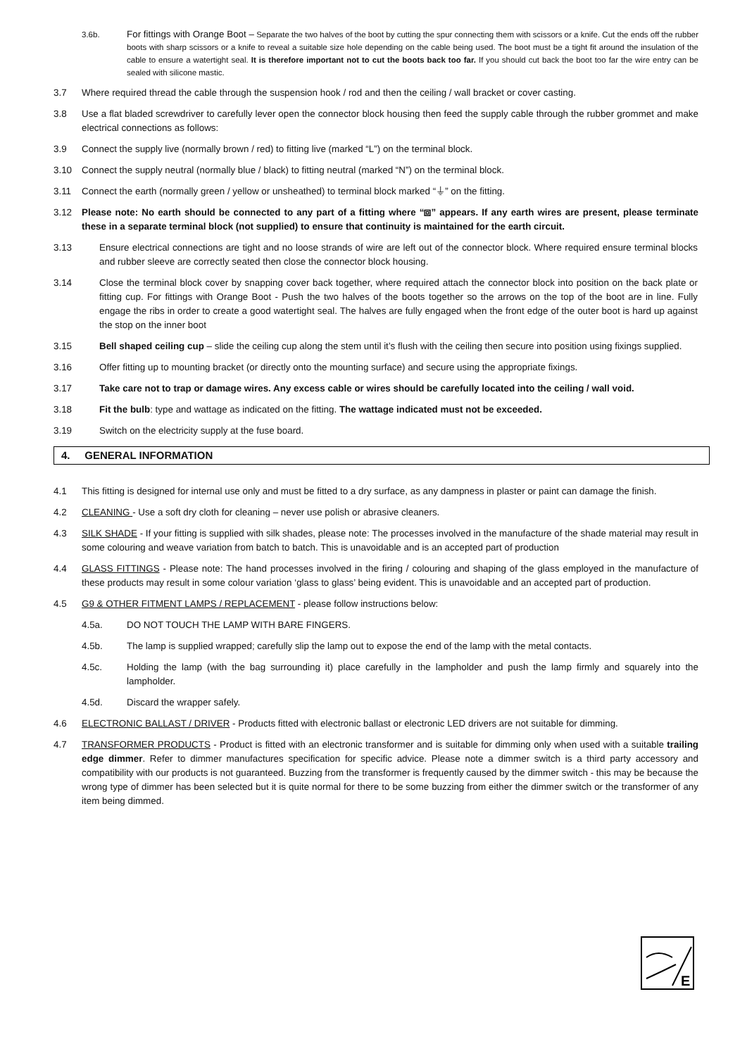3.6b.
For fittings with Orange Boot – Separate the two halves of the boot by cutting the spur connecting them with scissors or a knife. Cut the ends off the rubber boots with sharp scissors or a knife to reveal a suitable size hole depending on the cable being used. The boot must be a tight fit around the insulation of the cable to ensure a watertight seal. It is therefore important not to cut the boots back too far. If you should cut back the boot too far the wire entry can be sealed with silicone mastic.
3.7 Where required thread the cable through the suspension hook / rod and then the ceiling / wall bracket or cover casting.
3.8 Use a flat bladed screwdriver to carefully lever open the connector block housing then feed the supply cable through the rubber grommet and make electrical connections as follows:
3.9 Connect the supply live (normally brown / red) to fitting live (marked “L”) on the terminal block.
3.10 Connect the supply neutral (normally blue / black) to fitting neutral (marked “N”) on the terminal block.
3.11 Connect the earth (normally green / yellow or unsheathed) to terminal block marked “⏚” on the fitting.
3.12 Please note: No earth should be connected to any part of a fitting where “⧈” appears. If any earth wires are present, please terminate these in a separate terminal block (not supplied) to ensure that continuity is maintained for the earth circuit.
3.13 Ensure electrical connections are tight and no loose strands of wire are left out of the connector block. Where required ensure terminal blocks and rubber sleeve are correctly seated then close the connector block housing.
3.14 Close the terminal block cover by snapping cover back together, where required attach the connector block into position on the back plate or fitting cup. For fittings with Orange Boot - Push the two halves of the boots together so the arrows on the top of the boot are in line. Fully engage the ribs in order to create a good watertight seal. The halves are fully engaged when the front edge of the outer boot is hard up against the stop on the inner boot
3.15 Bell shaped ceiling cup – slide the ceiling cup along the stem until it’s flush with the ceiling then secure into position using fixings supplied.
3.16 Offer fitting up to mounting bracket (or directly onto the mounting surface) and secure using the appropriate fixings.
3.17 Take care not to trap or damage wires. Any excess cable or wires should be carefully located into the ceiling / wall void.
3.18 Fit the bulb: type and wattage as indicated on the fitting. The wattage indicated must not be exceeded.
3.19 Switch on the electricity supply at the fuse board.
4. GENERAL INFORMATION
4.1 This fitting is designed for internal use only and must be fitted to a dry surface, as any dampness in plaster or paint can damage the finish.
4.2 CLEANING - Use a soft dry cloth for cleaning – never use polish or abrasive cleaners.
4.3 SILK SHADE - If your fitting is supplied with silk shades, please note: The processes involved in the manufacture of the shade material may result in some colouring and weave variation from batch to batch. This is unavoidable and is an accepted part of production
4.4 GLASS FITTINGS - Please note: The hand processes involved in the firing / colouring and shaping of the glass employed in the manufacture of these products may result in some colour variation ‘glass to glass’ being evident. This is unavoidable and an accepted part of production.
4.5 G9 & OTHER FITMENT LAMPS / REPLACEMENT - please follow instructions below:
4.5a. DO NOT TOUCH THE LAMP WITH BARE FINGERS.
4.5b. The lamp is supplied wrapped; carefully slip the lamp out to expose the end of the lamp with the metal contacts.
4.5c. Holding the lamp (with the bag surrounding it) place carefully in the lampholder and push the lamp firmly and squarely into the lampholder.
4.5d. Discard the wrapper safely.
4.6 ELECTRONIC BALLAST / DRIVER - Products fitted with electronic ballast or electronic LED drivers are not suitable for dimming.
4.7 TRANSFORMER PRODUCTS - Product is fitted with an electronic transformer and is suitable for dimming only when used with a suitable trailing edge dimmer. Refer to dimmer manufactures specification for specific advice. Please note a dimmer switch is a third party accessory and compatibility with our products is not guaranteed. Buzzing from the transformer is frequently caused by the dimmer switch - this may be because the wrong type of dimmer has been selected but it is quite normal for there to be some buzzing from either the dimmer switch or the transformer of any item being dimmed.
E